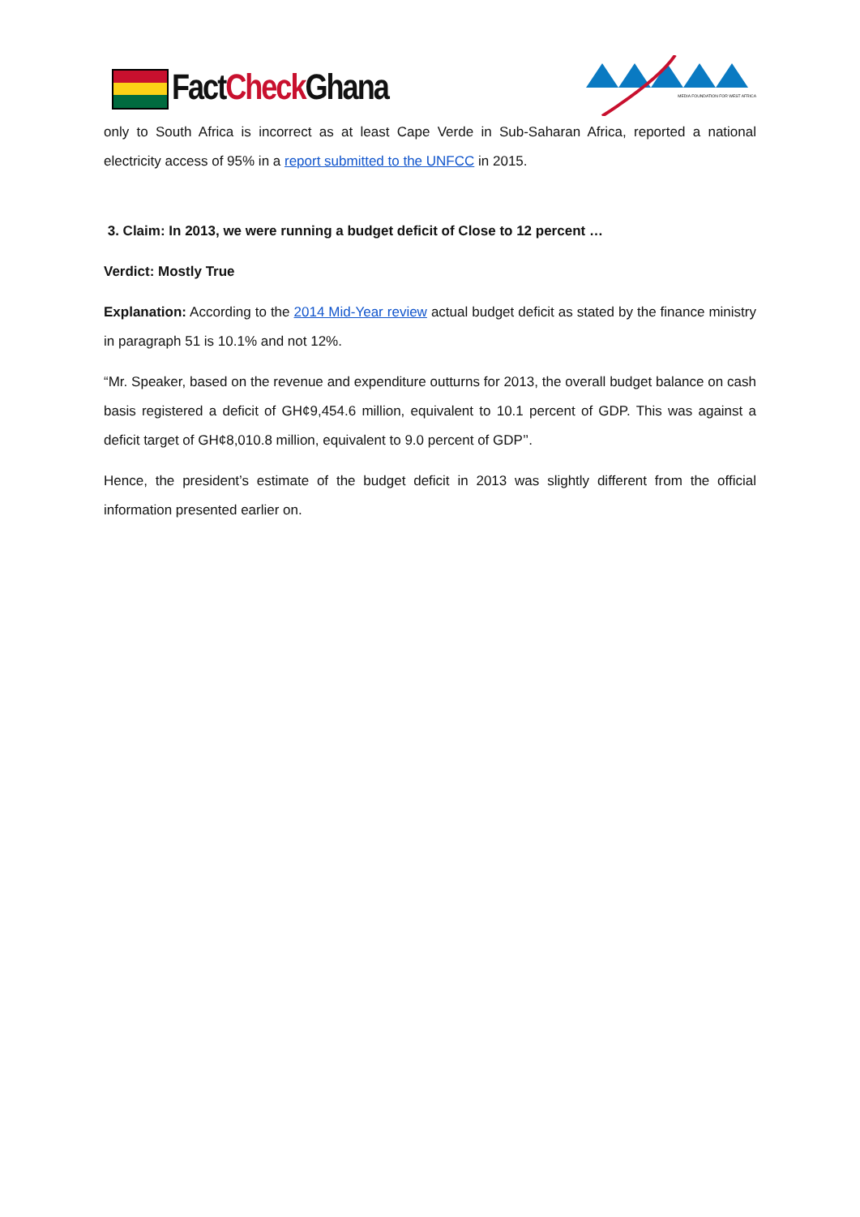FactCheck Ghana
MEDIA FOUNDATION FOR WEST AFRICA
only to South Africa is incorrect as at least Cape Verde in Sub-Saharan Africa, reported a national electricity access of 95% in a report submitted to the UNFCC in 2015.
3. Claim: In 2013, we were running a budget deficit of Close to 12 percent …
Verdict: Mostly True
Explanation: According to the 2014 Mid-Year review actual budget deficit as stated by the finance ministry in paragraph 51 is 10.1% and not 12%.
“Mr. Speaker, based on the revenue and expenditure outturns for 2013, the overall budget balance on cash basis registered a deficit of GH¢9,454.6 million, equivalent to 10.1 percent of GDP. This was against a deficit target of GH¢8,010.8 million, equivalent to 9.0 percent of GDP’’.
Hence, the president’s estimate of the budget deficit in 2013 was slightly different from the official information presented earlier on.